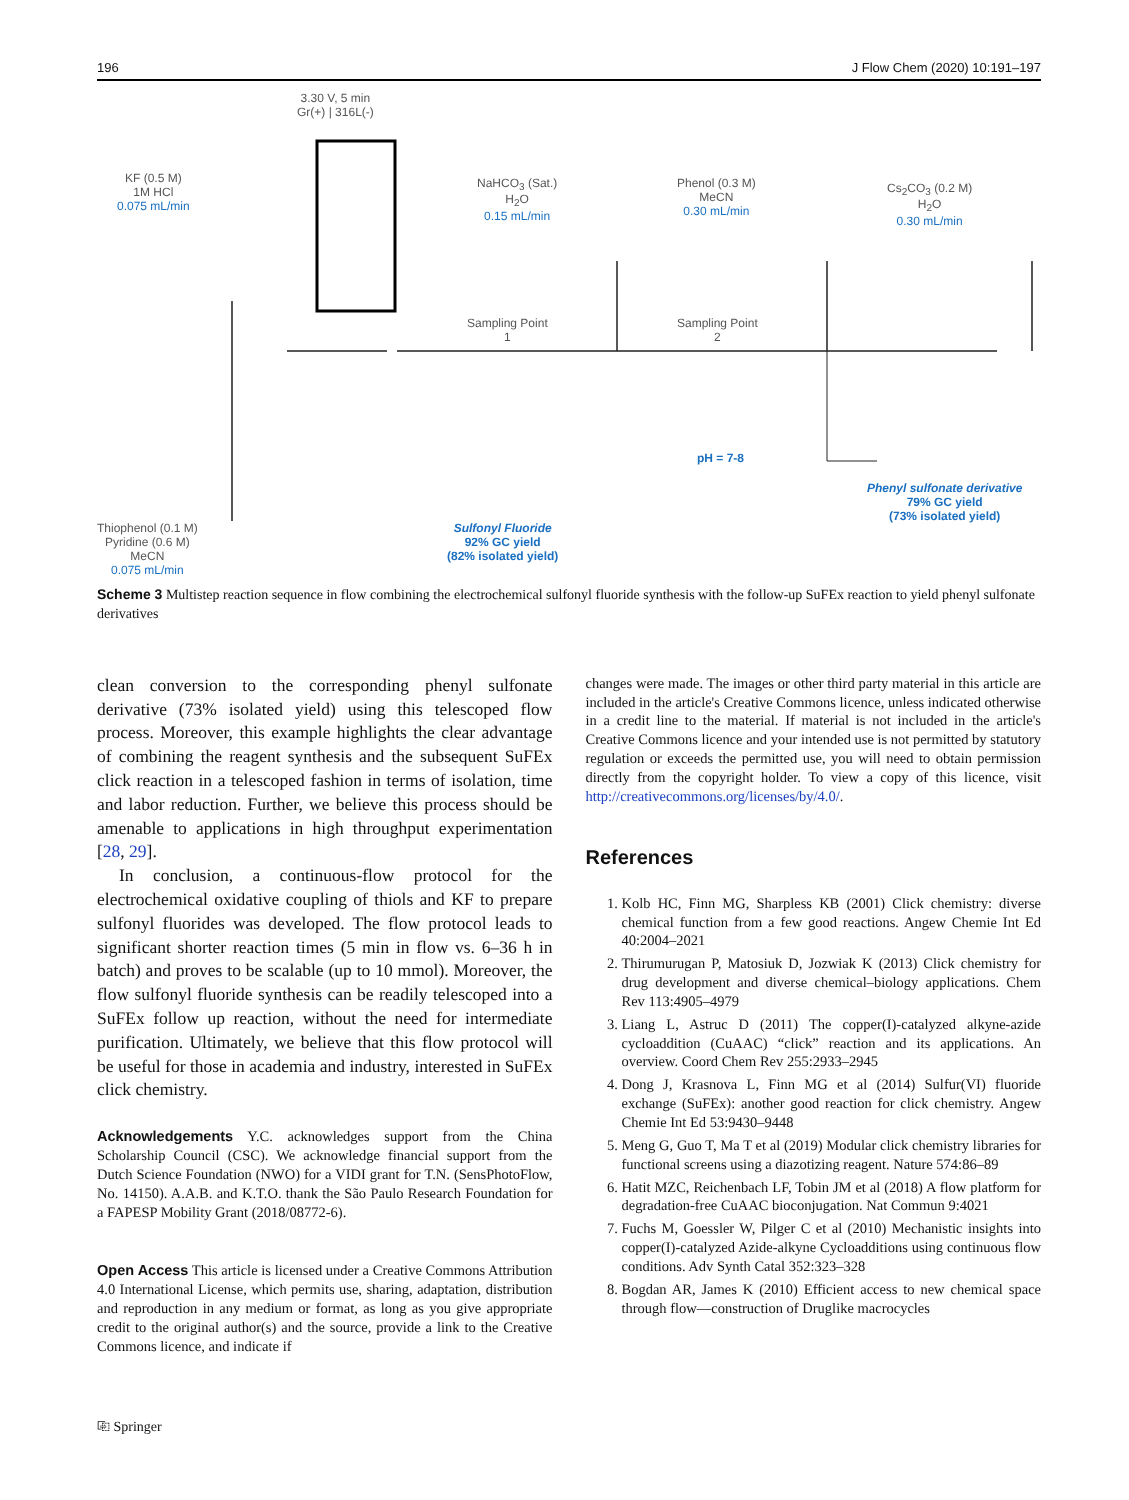196 J Flow Chem (2020) 10:191–197
3.30 V, 5 min
Gr(+) | 316L(-)
KF (0.5 M)
1M HCl
0.075 mL/min
NaHCO<sub>3</sub> (Sat.)
H<sub>2</sub>O
0.15 mL/min
Phenol (0.3 M)
MeCN
0.30 mL/min
Cs<sub>2</sub>CO<sub>3</sub> (0.2 M)
H<sub>2</sub>O
0.30 mL/min
Sampling Point
1
Sampling Point
2
pH = 7-8
Sulfonyl Fluoride
92% GC yield
(82% isolated yield)
Phenyl sulfonate derivative
79% GC yield
(73% isolated yield)
Thiophenol (0.1 M)
Pyridine (0.6 M)
MeCN
0.075 mL/min
Scheme 3 Multistep reaction sequence in flow combining the electrochemical sulfonyl fluoride synthesis with the follow-up SuFEx reaction to yield phenyl sulfonate derivatives
clean conversion to the corresponding phenyl sulfonate derivative (73% isolated yield) using this telescoped flow process. Moreover, this example highlights the clear advantage of combining the reagent synthesis and the subsequent SuFEx click reaction in a telescoped fashion in terms of isolation, time and labor reduction. Further, we believe this process should be amenable to applications in high throughput experimentation [28, 29].
In conclusion, a continuous-flow protocol for the electrochemical oxidative coupling of thiols and KF to prepare sulfonyl fluorides was developed. The flow protocol leads to significant shorter reaction times (5 min in flow vs. 6–36 h in batch) and proves to be scalable (up to 10 mmol). Moreover, the flow sulfonyl fluoride synthesis can be readily telescoped into a SuFEx follow up reaction, without the need for intermediate purification. Ultimately, we believe that this flow protocol will be useful for those in academia and industry, interested in SuFEx click chemistry.
Acknowledgements Y.C. acknowledges support from the China Scholarship Council (CSC). We acknowledge financial support from the Dutch Science Foundation (NWO) for a VIDI grant for T.N. (SensPhotoFlow, No. 14150). A.A.B. and K.T.O. thank the São Paulo Research Foundation for a FAPESP Mobility Grant (2018/08772-6).
Open Access This article is licensed under a Creative Commons Attribution 4.0 International License, which permits use, sharing, adaptation, distribution and reproduction in any medium or format, as long as you give appropriate credit to the original author(s) and the source, provide a link to the Creative Commons licence, and indicate if
changes were made. The images or other third party material in this article are included in the article's Creative Commons licence, unless indicated otherwise in a credit line to the material. If material is not included in the article's Creative Commons licence and your intended use is not permitted by statutory regulation or exceeds the permitted use, you will need to obtain permission directly from the copyright holder. To view a copy of this licence, visit http://creativecommons.org/licenses/by/4.0/.
References
1. Kolb HC, Finn MG, Sharpless KB (2001) Click chemistry: diverse chemical function from a few good reactions. Angew Chemie Int Ed 40:2004–2021
2. Thirumurugan P, Matosiuk D, Jozwiak K (2013) Click chemistry for drug development and diverse chemical–biology applications. Chem Rev 113:4905–4979
3. Liang L, Astruc D (2011) The copper(I)-catalyzed alkyne-azide cycloaddition (CuAAC) “click” reaction and its applications. An overview. Coord Chem Rev 255:2933–2945
4. Dong J, Krasnova L, Finn MG et al (2014) Sulfur(VI) fluoride exchange (SuFEx): another good reaction for click chemistry. Angew Chemie Int Ed 53:9430–9448
5. Meng G, Guo T, Ma T et al (2019) Modular click chemistry libraries for functional screens using a diazotizing reagent. Nature 574:86–89
6. Hatit MZC, Reichenbach LF, Tobin JM et al (2018) A flow platform for degradation-free CuAAC bioconjugation. Nat Commun 9:4021
7. Fuchs M, Goessler W, Pilger C et al (2010) Mechanistic insights into copper(I)-catalyzed Azide-alkyne Cycloadditions using continuous flow conditions. Adv Synth Catal 352:323–328
8. Bogdan AR, James K (2010) Efficient access to new chemical space through flow—construction of Druglike macrocycles
⎘ Springer